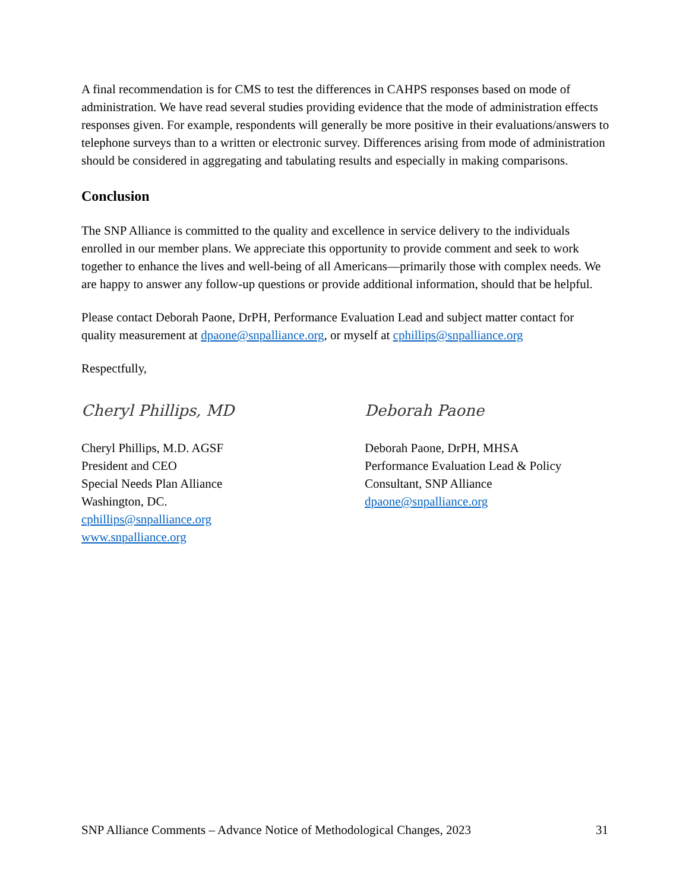A final recommendation is for CMS to test the differences in CAHPS responses based on mode of administration. We have read several studies providing evidence that the mode of administration effects responses given. For example, respondents will generally be more positive in their evaluations/answers to telephone surveys than to a written or electronic survey. Differences arising from mode of administration should be considered in aggregating and tabulating results and especially in making comparisons.
Conclusion
The SNP Alliance is committed to the quality and excellence in service delivery to the individuals enrolled in our member plans. We appreciate this opportunity to provide comment and seek to work together to enhance the lives and well-being of all Americans—primarily those with complex needs. We are happy to answer any follow-up questions or provide additional information, should that be helpful.
Please contact Deborah Paone, DrPH, Performance Evaluation Lead and subject matter contact for quality measurement at dpaone@snpalliance.org, or myself at cphillips@snpalliance.org
Respectfully,
Cheryl Phillips, MD
Cheryl Phillips, M.D. AGSF
President and CEO
Special Needs Plan Alliance
Washington, DC.
cphillips@snpalliance.org
www.snpalliance.org
Deborah Paone
Deborah Paone, DrPH, MHSA
Performance Evaluation Lead & Policy
Consultant, SNP Alliance
dpaone@snpalliance.org
SNP Alliance Comments – Advance Notice of Methodological Changes, 2023 31